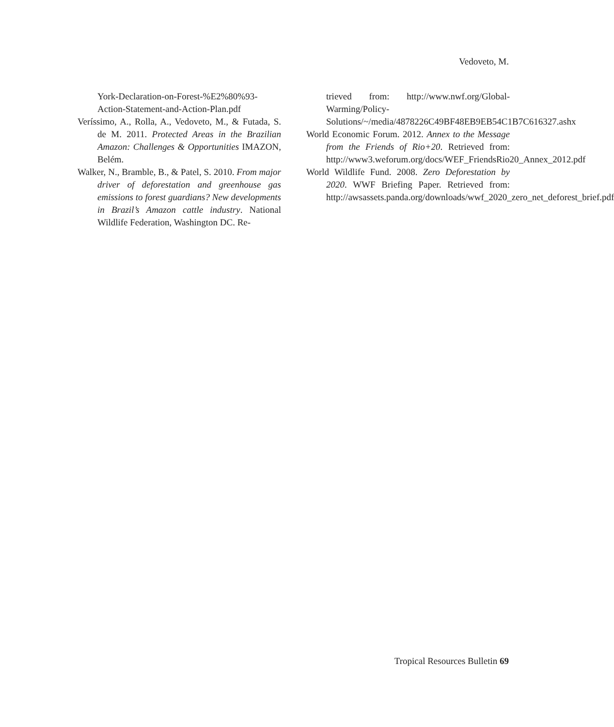Vedoveto, M.
York-Declaration-on-Forest-%E2%80%93-Action-Statement-and-Action-Plan.pdf
Veríssimo, A., Rolla, A., Vedoveto, M., & Futada, S. de M. 2011. Protected Areas in the Brazilian Amazon: Challenges & Opportunities IMAZON, Belém.
Walker, N., Bramble, B., & Patel, S. 2010. From major driver of deforestation and greenhouse gas emissions to forest guardians? New developments in Brazil’s Amazon cattle industry. National Wildlife Federation, Washington DC. Re-
trieved from: http://www.nwf.org/Global-Warming/Policy-Solutions/~/media/4878226C49BF48EB9EB54C1B7C616327.ashx
World Economic Forum. 2012. Annex to the Message from the Friends of Rio+20. Retrieved from: http://www3.weforum.org/docs/WEF_FriendsRio20_Annex_2012.pdf
World Wildlife Fund. 2008. Zero Deforestation by 2020. WWF Briefing Paper. Retrieved from: http://awsassets.panda.org/downloads/wwf_2020_zero_net_deforest_brief.pdf
Tropical Resources Bulletin 69